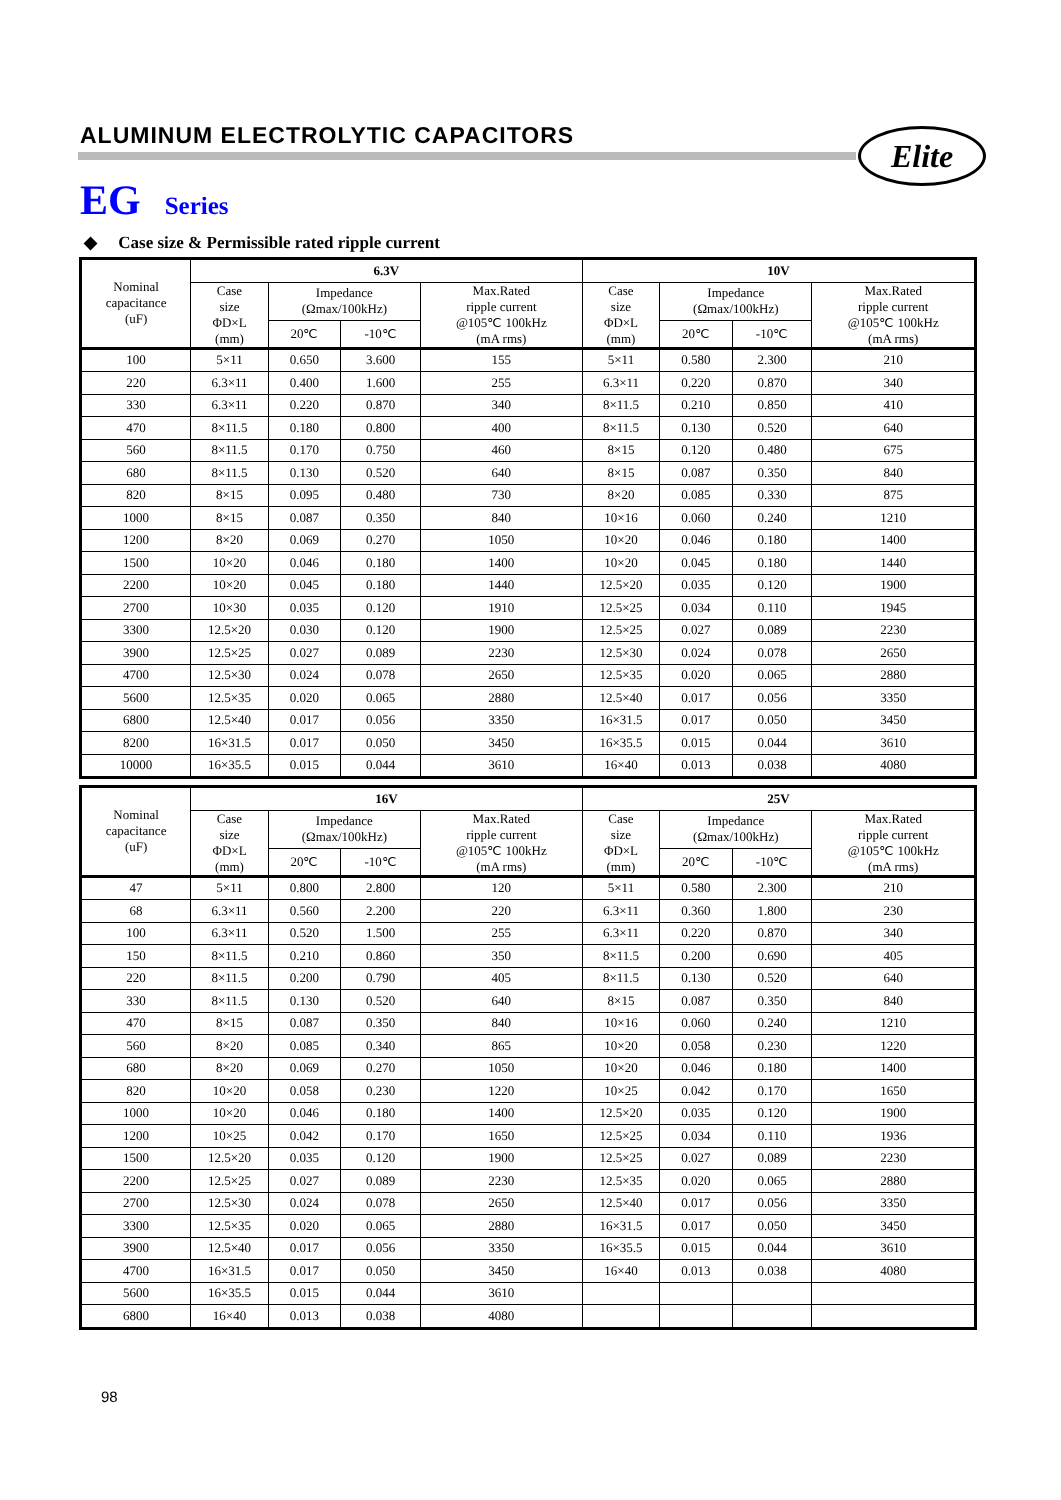ALUMINUM ELECTROLYTIC CAPACITORS
Elite
EG Series
◆ Case size & Permissible rated ripple current
| Nominal capacitance (uF) | 6.3V | | | | 10V | | | |
| --- | --- | --- | --- | --- | --- | --- | --- | --- |
| | Case size ΦD×L (mm) | Impedance (Ωmax/100kHz) | | Max.Rated ripple current @105℃ 100kHz (mA rms) | Case size ΦD×L (mm) | Impedance (Ωmax/100kHz) | | Max.Rated ripple current @105℃ 100kHz (mA rms) |
| | | 20℃ | -10℃ | | | 20℃ | -10℃ | |
| 100 | 5×11 | 0.650 | 3.600 | 155 | 5×11 | 0.580 | 2.300 | 210 |
| 220 | 6.3×11 | 0.400 | 1.600 | 255 | 6.3×11 | 0.220 | 0.870 | 340 |
| 330 | 6.3×11 | 0.220 | 0.870 | 340 | 8×11.5 | 0.210 | 0.850 | 410 |
| 470 | 8×11.5 | 0.180 | 0.800 | 400 | 8×11.5 | 0.130 | 0.520 | 640 |
| 560 | 8×11.5 | 0.170 | 0.750 | 460 | 8×15 | 0.120 | 0.480 | 675 |
| 680 | 8×11.5 | 0.130 | 0.520 | 640 | 8×15 | 0.087 | 0.350 | 840 |
| 820 | 8×15 | 0.095 | 0.480 | 730 | 8×20 | 0.085 | 0.330 | 875 |
| 1000 | 8×15 | 0.087 | 0.350 | 840 | 10×16 | 0.060 | 0.240 | 1210 |
| 1200 | 8×20 | 0.069 | 0.270 | 1050 | 10×20 | 0.046 | 0.180 | 1400 |
| 1500 | 10×20 | 0.046 | 0.180 | 1400 | 10×20 | 0.045 | 0.180 | 1440 |
| 2200 | 10×20 | 0.045 | 0.180 | 1440 | 12.5×20 | 0.035 | 0.120 | 1900 |
| 2700 | 10×30 | 0.035 | 0.120 | 1910 | 12.5×25 | 0.034 | 0.110 | 1945 |
| 3300 | 12.5×20 | 0.030 | 0.120 | 1900 | 12.5×25 | 0.027 | 0.089 | 2230 |
| 3900 | 12.5×25 | 0.027 | 0.089 | 2230 | 12.5×30 | 0.024 | 0.078 | 2650 |
| 4700 | 12.5×30 | 0.024 | 0.078 | 2650 | 12.5×35 | 0.020 | 0.065 | 2880 |
| 5600 | 12.5×35 | 0.020 | 0.065 | 2880 | 12.5×40 | 0.017 | 0.056 | 3350 |
| 6800 | 12.5×40 | 0.017 | 0.056 | 3350 | 16×31.5 | 0.017 | 0.050 | 3450 |
| 8200 | 16×31.5 | 0.017 | 0.050 | 3450 | 16×35.5 | 0.015 | 0.044 | 3610 |
| 10000 | 16×35.5 | 0.015 | 0.044 | 3610 | 16×40 | 0.013 | 0.038 | 4080 |
| Nominal capacitance (uF) | 16V | | | | 25V | | | |
| --- | --- | --- | --- | --- | --- | --- | --- | --- |
| | Case size ΦD×L (mm) | Impedance (Ωmax/100kHz) | | Max.Rated ripple current @105℃ 100kHz (mA rms) | Case size ΦD×L (mm) | Impedance (Ωmax/100kHz) | | Max.Rated ripple current @105℃ 100kHz (mA rms) |
| | | 20℃ | -10℃ | | | 20℃ | -10℃ | |
| 47 | 5×11 | 0.800 | 2.800 | 120 | 5×11 | 0.580 | 2.300 | 210 |
| 68 | 6.3×11 | 0.560 | 2.200 | 220 | 6.3×11 | 0.360 | 1.800 | 230 |
| 100 | 6.3×11 | 0.520 | 1.500 | 255 | 6.3×11 | 0.220 | 0.870 | 340 |
| 150 | 8×11.5 | 0.210 | 0.860 | 350 | 8×11.5 | 0.200 | 0.690 | 405 |
| 220 | 8×11.5 | 0.200 | 0.790 | 405 | 8×11.5 | 0.130 | 0.520 | 640 |
| 330 | 8×11.5 | 0.130 | 0.520 | 640 | 8×15 | 0.087 | 0.350 | 840 |
| 470 | 8×15 | 0.087 | 0.350 | 840 | 10×16 | 0.060 | 0.240 | 1210 |
| 560 | 8×20 | 0.085 | 0.340 | 865 | 10×20 | 0.058 | 0.230 | 1220 |
| 680 | 8×20 | 0.069 | 0.270 | 1050 | 10×20 | 0.046 | 0.180 | 1400 |
| 820 | 10×20 | 0.058 | 0.230 | 1220 | 10×25 | 0.042 | 0.170 | 1650 |
| 1000 | 10×20 | 0.046 | 0.180 | 1400 | 12.5×20 | 0.035 | 0.120 | 1900 |
| 1200 | 10×25 | 0.042 | 0.170 | 1650 | 12.5×25 | 0.034 | 0.110 | 1936 |
| 1500 | 12.5×20 | 0.035 | 0.120 | 1900 | 12.5×25 | 0.027 | 0.089 | 2230 |
| 2200 | 12.5×25 | 0.027 | 0.089 | 2230 | 12.5×35 | 0.020 | 0.065 | 2880 |
| 2700 | 12.5×30 | 0.024 | 0.078 | 2650 | 12.5×40 | 0.017 | 0.056 | 3350 |
| 3300 | 12.5×35 | 0.020 | 0.065 | 2880 | 16×31.5 | 0.017 | 0.050 | 3450 |
| 3900 | 12.5×40 | 0.017 | 0.056 | 3350 | 16×35.5 | 0.015 | 0.044 | 3610 |
| 4700 | 16×31.5 | 0.017 | 0.050 | 3450 | 16×40 | 0.013 | 0.038 | 4080 |
| 5600 | 16×35.5 | 0.015 | 0.044 | 3610 | | | | |
| 6800 | 16×40 | 0.013 | 0.038 | 4080 | | | | |
98